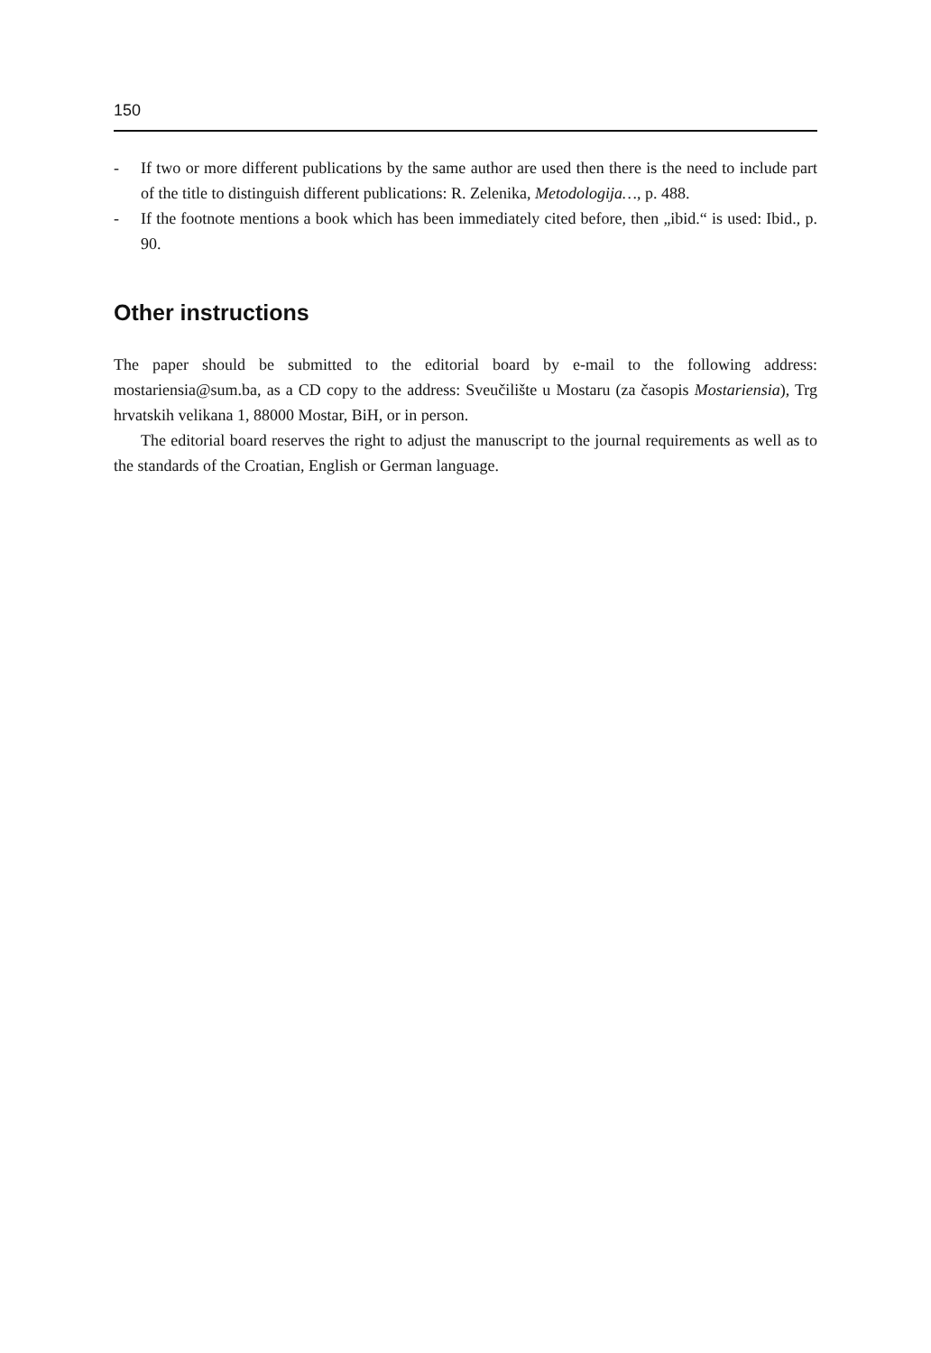150
- If two or more different publications by the same author are used then there is the need to include part of the title to distinguish different publications: R. Zelenika, Metodologija…, p. 488.
- If the footnote mentions a book which has been immediately cited before, then „ibid.“ is used: Ibid., p. 90.
Other instructions
The paper should be submitted to the editorial board by e-mail to the following address: mostariensia@sum.ba, as a CD copy to the address: Sveučilište u Mostaru (za časopis Mostariensia), Trg hrvatskih velikana 1, 88000 Mostar, BiH, or in person.
The editorial board reserves the right to adjust the manuscript to the journal requirements as well as to the standards of the Croatian, English or German language.